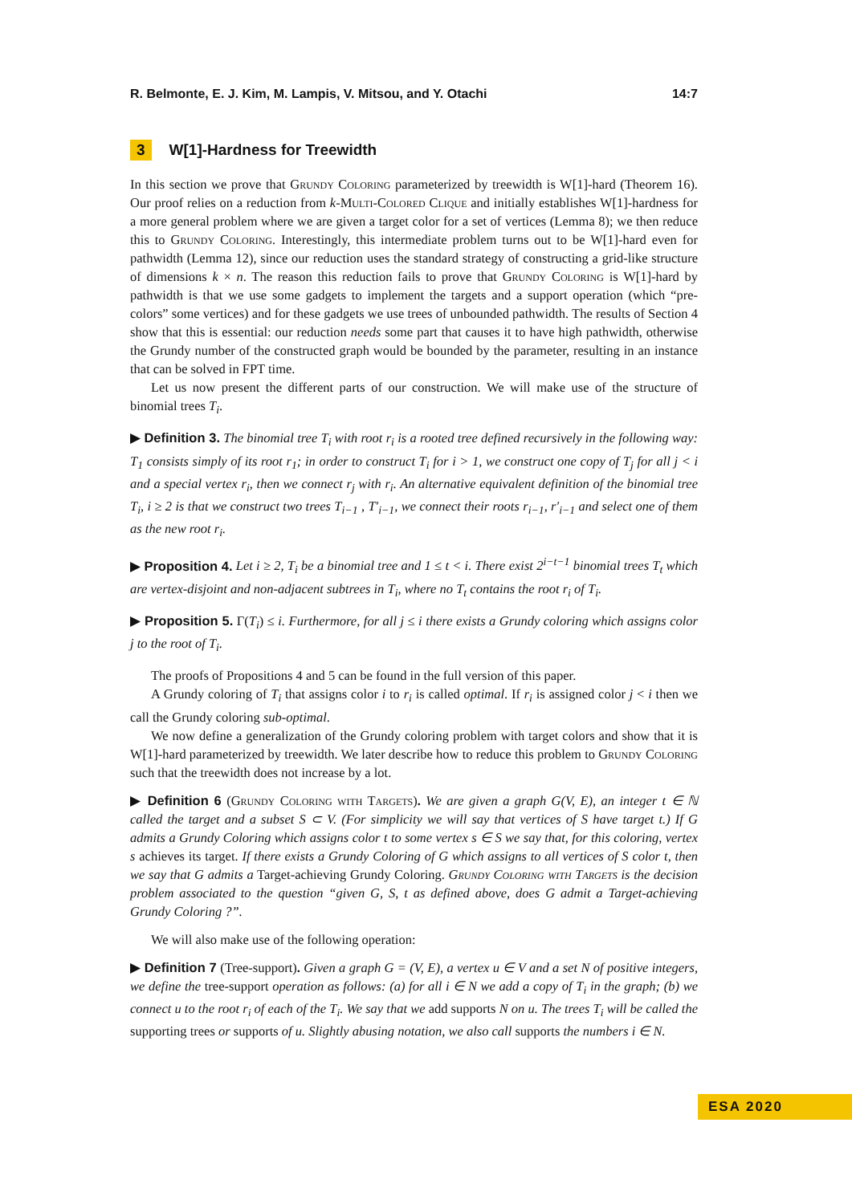R. Belmonte, E. J. Kim, M. Lampis, V. Mitsou, and Y. Otachi 14:7
3 W[1]-Hardness for Treewidth
In this section we prove that Grundy Coloring parameterized by treewidth is W[1]-hard (Theorem 16). Our proof relies on a reduction from k-Multi-Colored Clique and initially establishes W[1]-hardness for a more general problem where we are given a target color for a set of vertices (Lemma 8); we then reduce this to Grundy Coloring. Interestingly, this intermediate problem turns out to be W[1]-hard even for pathwidth (Lemma 12), since our reduction uses the standard strategy of constructing a grid-like structure of dimensions k × n. The reason this reduction fails to prove that Grundy Coloring is W[1]-hard by pathwidth is that we use some gadgets to implement the targets and a support operation (which “pre-colors” some vertices) and for these gadgets we use trees of unbounded pathwidth. The results of Section 4 show that this is essential: our reduction needs some part that causes it to have high pathwidth, otherwise the Grundy number of the constructed graph would be bounded by the parameter, resulting in an instance that can be solved in FPT time.
Let us now present the different parts of our construction. We will make use of the structure of binomial trees T<sub>i</sub>.
▶ Definition 3. The binomial tree T<sub>i</sub> with root r<sub>i</sub> is a rooted tree defined recursively in the following way: T<sub>1</sub> consists simply of its root r<sub>1</sub>; in order to construct T<sub>i</sub> for i > 1, we construct one copy of T<sub>j</sub> for all j < i and a special vertex r<sub>i</sub>, then we connect r<sub>j</sub> with r<sub>i</sub>. An alternative equivalent definition of the binomial tree T<sub>i</sub>, i ≥ 2 is that we construct two trees T<sub>i−1</sub> , T′<sub>i−1</sub>, we connect their roots r<sub>i−1</sub>, r′<sub>i−1</sub> and select one of them as the new root r<sub>i</sub>.
▶ Proposition 4. Let i ≥ 2, T<sub>i</sub> be a binomial tree and 1 ≤ t < i. There exist 2<sup>i−t−1</sup> binomial trees T<sub>t</sub> which are vertex-disjoint and non-adjacent subtrees in T<sub>i</sub>, where no T<sub>t</sub> contains the root r<sub>i</sub> of T<sub>i</sub>.
▶ Proposition 5. Γ(T<sub>i</sub>) ≤ i. Furthermore, for all j ≤ i there exists a Grundy coloring which assigns color j to the root of T<sub>i</sub>.
The proofs of Propositions 4 and 5 can be found in the full version of this paper.
A Grundy coloring of T<sub>i</sub> that assigns color i to r<sub>i</sub> is called optimal. If r<sub>i</sub> is assigned color j < i then we call the Grundy coloring sub-optimal.
We now define a generalization of the Grundy coloring problem with target colors and show that it is W[1]-hard parameterized by treewidth. We later describe how to reduce this problem to Grundy Coloring such that the treewidth does not increase by a lot.
▶ Definition 6 (Grundy Coloring with Targets). We are given a graph G(V, E), an integer t ∈ ℕ called the target and a subset S ⊂ V. (For simplicity we will say that vertices of S have target t.) If G admits a Grundy Coloring which assigns color t to some vertex s ∈ S we say that, for this coloring, vertex s achieves its target. If there exists a Grundy Coloring of G which assigns to all vertices of S color t, then we say that G admits a Target-achieving Grundy Coloring. Grundy Coloring with Targets is the decision problem associated to the question “given G, S, t as defined above, does G admit a Target-achieving Grundy Coloring ?”.
We will also make use of the following operation:
▶ Definition 7 (Tree-support). Given a graph G = (V, E), a vertex u ∈ V and a set N of positive integers, we define the tree-support operation as follows: (a) for all i ∈ N we add a copy of T<sub>i</sub> in the graph; (b) we connect u to the root r<sub>i</sub> of each of the T<sub>i</sub>. We say that we add supports N on u. The trees T<sub>i</sub> will be called the supporting trees or supports of u. Slightly abusing notation, we also call supports the numbers i ∈ N.
ESA 2020